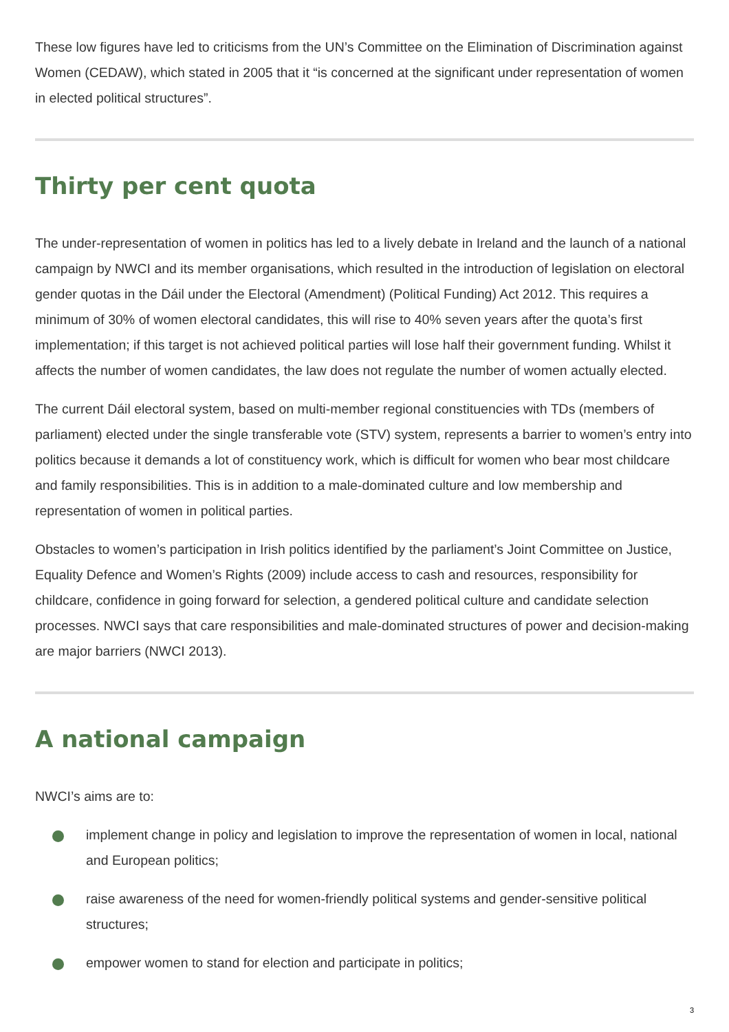These low figures have led to criticisms from the UN’s Committee on the Elimination of Discrimination against Women (CEDAW), which stated in 2005 that it “is concerned at the significant under representation of women in elected political structures”.
Thirty per cent quota
The under-representation of women in politics has led to a lively debate in Ireland and the launch of a national campaign by NWCI and its member organisations, which resulted in the introduction of legislation on electoral gender quotas in the Dáil under the Electoral (Amendment) (Political Funding) Act 2012. This requires a minimum of 30% of women electoral candidates, this will rise to 40% seven years after the quota’s first implementation; if this target is not achieved political parties will lose half their government funding. Whilst it affects the number of women candidates, the law does not regulate the number of women actually elected.
The current Dáil electoral system, based on multi-member regional constituencies with TDs (members of parliament) elected under the single transferable vote (STV) system, represents a barrier to women’s entry into politics because it demands a lot of constituency work, which is difficult for women who bear most childcare and family responsibilities. This is in addition to a male-dominated culture and low membership and representation of women in political parties.
Obstacles to women’s participation in Irish politics identified by the parliament’s Joint Committee on Justice, Equality Defence and Women’s Rights (2009) include access to cash and resources, responsibility for childcare, confidence in going forward for selection, a gendered political culture and candidate selection processes. NWCI says that care responsibilities and male-dominated structures of power and decision-making are major barriers (NWCI 2013).
A national campaign
NWCI’s aims are to:
implement change in policy and legislation to improve the representation of women in local, national and European politics;
raise awareness of the need for women-friendly political systems and gender-sensitive political structures;
empower women to stand for election and participate in politics;
3